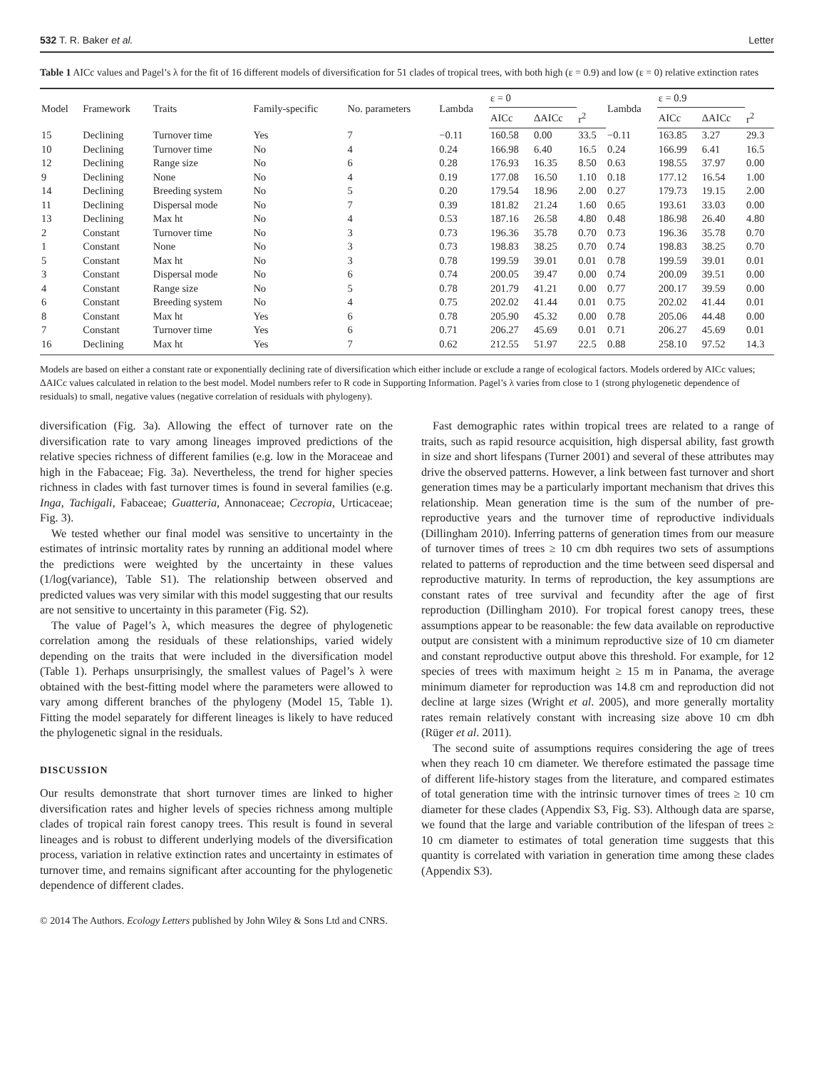532 T. R. Baker et al. Letter
Table 1 AICc values and Pagel’s λ for the fit of 16 different models of diversification for 51 clades of tropical trees, with both high (ε = 0.9) and low (ε = 0) relative extinction rates
| Model | Framework | Traits | Family-specific | No. parameters | Lambda | ε = 0 | | | Lambda | ε = 0.9 | | |
| --- | --- | --- | --- | --- | --- | --- | --- | --- | --- | --- | --- | --- |
| | | | | | | AICc | ΔAICc | r<sup>2</sup> | | AICc | ΔAICc | r<sup>2</sup> |
| 15 | Declining | Turnover time | Yes | 7 | −0.11 | 160.58 | 0.00 | 33.5 | −0.11 | 163.85 | 3.27 | 29.3 |
| 10 | Declining | Turnover time | No | 4 | 0.24 | 166.98 | 6.40 | 16.5 | 0.24 | 166.99 | 6.41 | 16.5 |
| 12 | Declining | Range size | No | 6 | 0.28 | 176.93 | 16.35 | 8.50 | 0.63 | 198.55 | 37.97 | 0.00 |
| 9 | Declining | None | No | 4 | 0.19 | 177.08 | 16.50 | 1.10 | 0.18 | 177.12 | 16.54 | 1.00 |
| 14 | Declining | Breeding system | No | 5 | 0.20 | 179.54 | 18.96 | 2.00 | 0.27 | 179.73 | 19.15 | 2.00 |
| 11 | Declining | Dispersal mode | No | 7 | 0.39 | 181.82 | 21.24 | 1.60 | 0.65 | 193.61 | 33.03 | 0.00 |
| 13 | Declining | Max ht | No | 4 | 0.53 | 187.16 | 26.58 | 4.80 | 0.48 | 186.98 | 26.40 | 4.80 |
| 2 | Constant | Turnover time | No | 3 | 0.73 | 196.36 | 35.78 | 0.70 | 0.73 | 196.36 | 35.78 | 0.70 |
| 1 | Constant | None | No | 3 | 0.73 | 198.83 | 38.25 | 0.70 | 0.74 | 198.83 | 38.25 | 0.70 |
| 5 | Constant | Max ht | No | 3 | 0.78 | 199.59 | 39.01 | 0.01 | 0.78 | 199.59 | 39.01 | 0.01 |
| 3 | Constant | Dispersal mode | No | 6 | 0.74 | 200.05 | 39.47 | 0.00 | 0.74 | 200.09 | 39.51 | 0.00 |
| 4 | Constant | Range size | No | 5 | 0.78 | 201.79 | 41.21 | 0.00 | 0.77 | 200.17 | 39.59 | 0.00 |
| 6 | Constant | Breeding system | No | 4 | 0.75 | 202.02 | 41.44 | 0.01 | 0.75 | 202.02 | 41.44 | 0.01 |
| 8 | Constant | Max ht | Yes | 6 | 0.78 | 205.90 | 45.32 | 0.00 | 0.78 | 205.06 | 44.48 | 0.00 |
| 7 | Constant | Turnover time | Yes | 6 | 0.71 | 206.27 | 45.69 | 0.01 | 0.71 | 206.27 | 45.69 | 0.01 |
| 16 | Declining | Max ht | Yes | 7 | 0.62 | 212.55 | 51.97 | 22.5 | 0.88 | 258.10 | 97.52 | 14.3 |
Models are based on either a constant rate or exponentially declining rate of diversification which either include or exclude a range of ecological factors. Models ordered by AICc values; ΔAICc values calculated in relation to the best model. Model numbers refer to R code in Supporting Information. Pagel’s λ varies from close to 1 (strong phylogenetic dependence of residuals) to small, negative values (negative correlation of residuals with phylogeny).
diversification (Fig. 3a). Allowing the effect of turnover rate on the diversification rate to vary among lineages improved predictions of the relative species richness of different families (e.g. low in the Moraceae and high in the Fabaceae; Fig. 3a). Nevertheless, the trend for higher species richness in clades with fast turnover times is found in several families (e.g. Inga, Tachigali, Fabaceae; Guatteria, Annonaceae; Cecropia, Urticaceae; Fig. 3).
We tested whether our final model was sensitive to uncertainty in the estimates of intrinsic mortality rates by running an additional model where the predictions were weighted by the uncertainty in these values (1/log(variance), Table S1). The relationship between observed and predicted values was very similar with this model suggesting that our results are not sensitive to uncertainty in this parameter (Fig. S2).
The value of Pagel’s λ, which measures the degree of phylogenetic correlation among the residuals of these relationships, varied widely depending on the traits that were included in the diversification model (Table 1). Perhaps unsurprisingly, the smallest values of Pagel’s λ were obtained with the best-fitting model where the parameters were allowed to vary among different branches of the phylogeny (Model 15, Table 1). Fitting the model separately for different lineages is likely to have reduced the phylogenetic signal in the residuals.
DISCUSSION
Our results demonstrate that short turnover times are linked to higher diversification rates and higher levels of species richness among multiple clades of tropical rain forest canopy trees. This result is found in several lineages and is robust to different underlying models of the diversification process, variation in relative extinction rates and uncertainty in estimates of turnover time, and remains significant after accounting for the phylogenetic dependence of different clades.
Fast demographic rates within tropical trees are related to a range of traits, such as rapid resource acquisition, high dispersal ability, fast growth in size and short lifespans (Turner 2001) and several of these attributes may drive the observed patterns. However, a link between fast turnover and short generation times may be a particularly important mechanism that drives this relationship. Mean generation time is the sum of the number of pre-reproductive years and the turnover time of reproductive individuals (Dillingham 2010). Inferring patterns of generation times from our measure of turnover times of trees ≥ 10 cm dbh requires two sets of assumptions related to patterns of reproduction and the time between seed dispersal and reproductive maturity. In terms of reproduction, the key assumptions are constant rates of tree survival and fecundity after the age of first reproduction (Dillingham 2010). For tropical forest canopy trees, these assumptions appear to be reasonable: the few data available on reproductive output are consistent with a minimum reproductive size of 10 cm diameter and constant reproductive output above this threshold. For example, for 12 species of trees with maximum height ≥ 15 m in Panama, the average minimum diameter for reproduction was 14.8 cm and reproduction did not decline at large sizes (Wright et al. 2005), and more generally mortality rates remain relatively constant with increasing size above 10 cm dbh (Rüger et al. 2011).
The second suite of assumptions requires considering the age of trees when they reach 10 cm diameter. We therefore estimated the passage time of different life-history stages from the literature, and compared estimates of total generation time with the intrinsic turnover times of trees ≥ 10 cm diameter for these clades (Appendix S3, Fig. S3). Although data are sparse, we found that the large and variable contribution of the lifespan of trees ≥ 10 cm diameter to estimates of total generation time suggests that this quantity is correlated with variation in generation time among these clades (Appendix S3).
© 2014 The Authors. Ecology Letters published by John Wiley & Sons Ltd and CNRS.